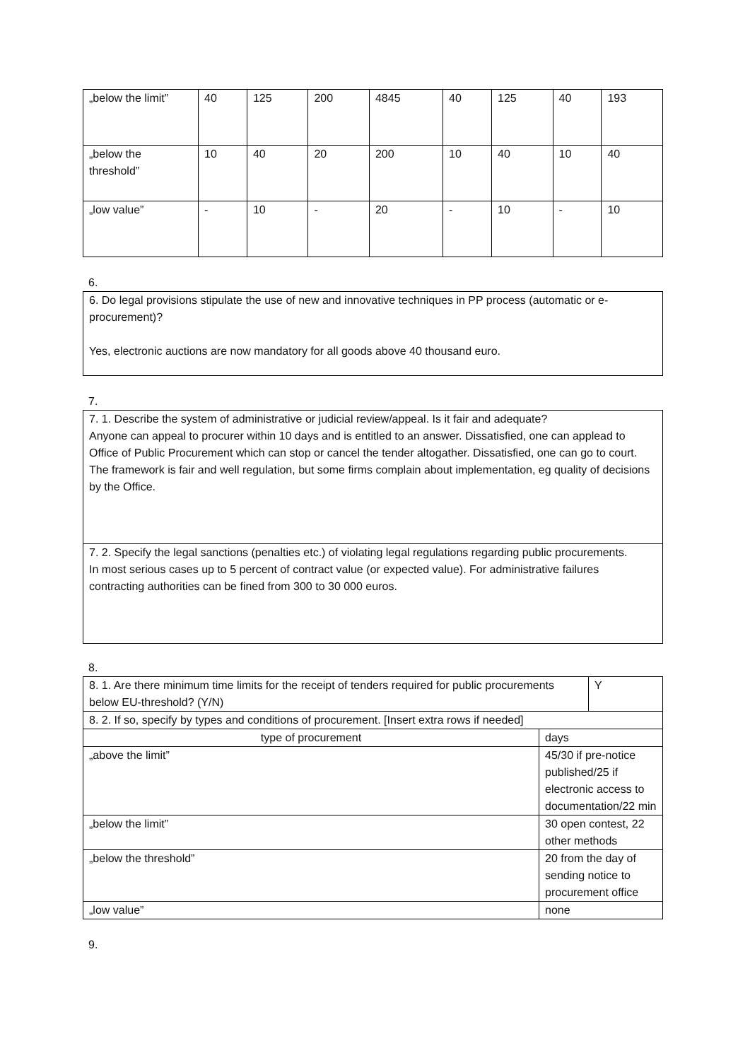| „below the limit” | 40 | 125 | 200 | 4845 | 40 | 125 | 40 | 193 |
| „below the threshold” | 10 | 40 | 20 | 200 | 10 | 40 | 10 | 40 |
| „low value” | - | 10 | - | 20 | - | 10 | - | 10 |
6.
6. Do legal provisions stipulate the use of new and innovative techniques in PP process (automatic or e-procurement)?
Yes, electronic auctions are now mandatory for all goods above 40 thousand euro.
7.
7. 1. Describe the system of administrative or judicial review/appeal. Is it fair and adequate?
Anyone can appeal to procurer within 10 days and is entitled to an answer. Dissatisfied, one can applead to Office of Public Procurement which can stop or cancel the tender altogather. Dissatisfied, one can go to court. The framework is fair and well regulation, but some firms complain about implementation, eg quality of decisions by the Office.
7. 2. Specify the legal sanctions (penalties etc.) of violating legal regulations regarding public procurements.
In most serious cases up to 5 percent of contract value (or expected value). For administrative failures contracting authorities can be fined from 300 to 30 000 euros.
8.
| 8. 1. Are there minimum time limits for the receipt of tenders required for public procurements below EU-threshold? (Y/N) | | Y |
| 8. 2. If so, specify by types and conditions of procurement. [Insert extra rows if needed] | | |
| type of procurement | days | |
| „above the limit” | 45/30 if pre-notice published/25 if electronic access to documentation/22 min | |
| „below the limit” | 30 open contest, 22 other methods | |
| „below the threshold” | 20 from the day of sending notice to procurement office | |
| „low value” | none | |
9.